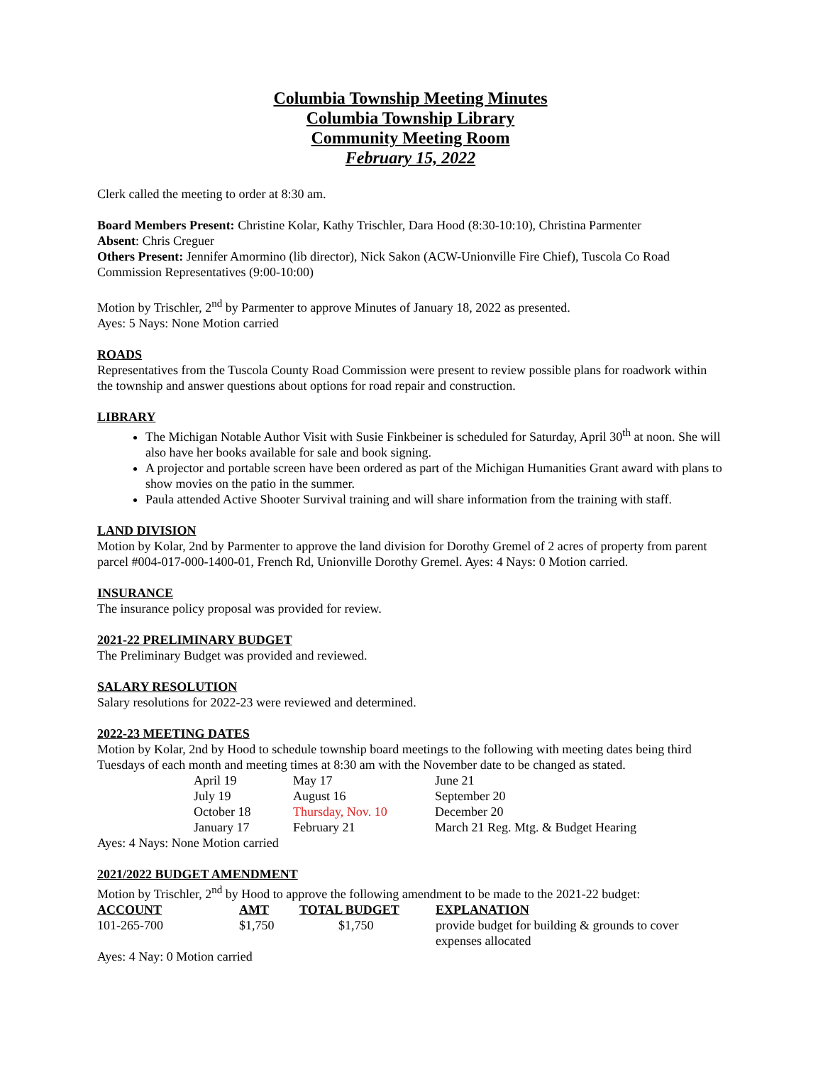Columbia Township Meeting Minutes
Columbia Township Library
Community Meeting Room
February 15, 2022
Clerk called the meeting to order at 8:30 am.
Board Members Present: Christine Kolar, Kathy Trischler, Dara Hood (8:30-10:10), Christina Parmenter
Absent: Chris Creguer
Others Present: Jennifer Amormino (lib director), Nick Sakon (ACW-Unionville Fire Chief), Tuscola Co Road Commission Representatives (9:00-10:00)
Motion by Trischler, 2<sup>nd</sup> by Parmenter to approve Minutes of January 18, 2022 as presented.
Ayes: 5 Nays: None Motion carried
ROADS
Representatives from the Tuscola County Road Commission were present to review possible plans for roadwork within the township and answer questions about options for road repair and construction.
LIBRARY
The Michigan Notable Author Visit with Susie Finkbeiner is scheduled for Saturday, April 30<sup>th</sup> at noon. She will also have her books available for sale and book signing.
A projector and portable screen have been ordered as part of the Michigan Humanities Grant award with plans to show movies on the patio in the summer.
Paula attended Active Shooter Survival training and will share information from the training with staff.
LAND DIVISION
Motion by Kolar, 2nd by Parmenter to approve the land division for Dorothy Gremel of 2 acres of property from parent parcel #004-017-000-1400-01, French Rd, Unionville Dorothy Gremel. Ayes: 4 Nays: 0 Motion carried.
INSURANCE
The insurance policy proposal was provided for review.
2021-22 PRELIMINARY BUDGET
The Preliminary Budget was provided and reviewed.
SALARY RESOLUTION
Salary resolutions for 2022-23 were reviewed and determined.
2022-23 MEETING DATES
Motion by Kolar, 2nd by Hood to schedule township board meetings to the following with meeting dates being third Tuesdays of each month and meeting times at 8:30 am with the November date to be changed as stated.
| April 19 | May 17 | June 21 |
| July 19 | August 16 | September 20 |
| October 18 | Thursday, Nov. 10 | December 20 |
| January 17 | February 21 | March 21 Reg. Mtg. & Budget Hearing |
Ayes: 4 Nays: None Motion carried
2021/2022 BUDGET AMENDMENT
Motion by Trischler, 2<sup>nd</sup> by Hood to approve the following amendment to be made to the 2021-22 budget:
| ACCOUNT | AMT | TOTAL BUDGET | EXPLANATION |
| --- | --- | --- | --- |
| 101-265-700 | $1,750 | $1,750 | provide budget for building & grounds to cover expenses allocated |
Ayes: 4 Nay: 0 Motion carried